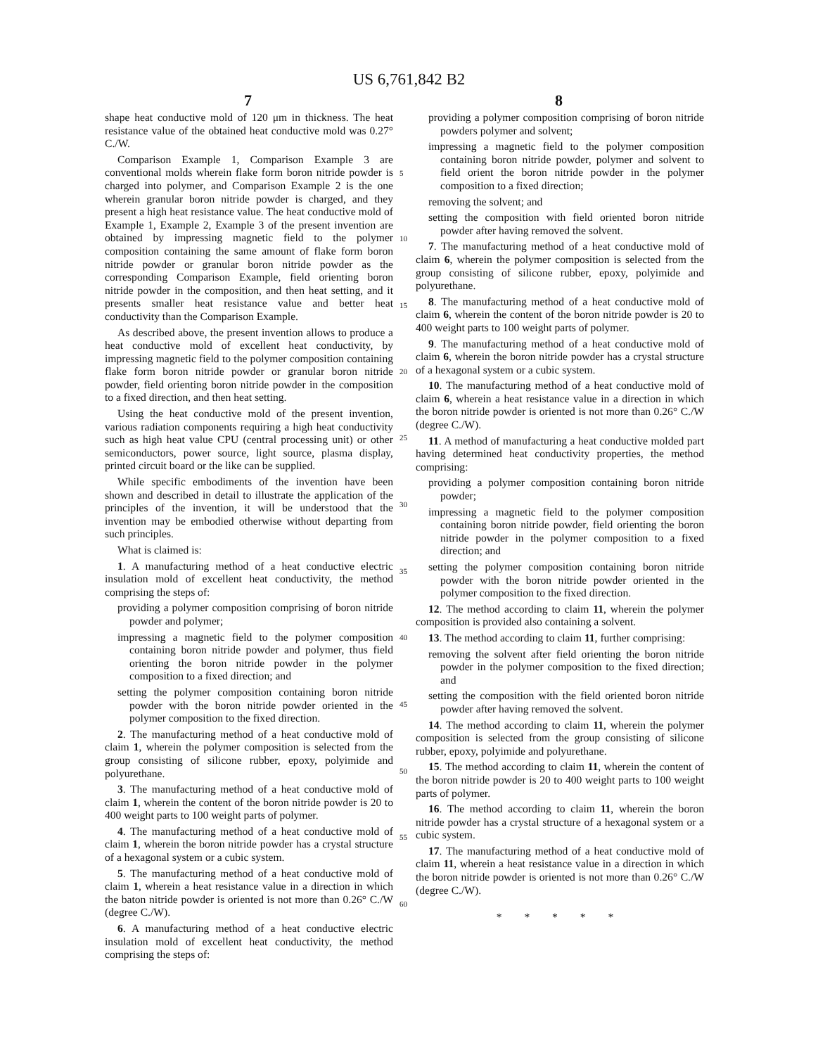US 6,761,842 B2
7 8
shape heat conductive mold of 120 μm in thickness. The heat resistance value of the obtained heat conductive mold was 0.27° C./W.
Comparison Example 1, Comparison Example 3 are conventional molds wherein flake form boron nitride powder is charged into polymer, and Comparison Example 2 is the one wherein granular boron nitride powder is charged, and they present a high heat resistance value. The heat conductive mold of Example 1, Example 2, Example 3 of the present invention are obtained by impressing magnetic field to the polymer composition containing the same amount of flake form boron nitride powder or granular boron nitride powder as the corresponding Comparison Example, field orienting boron nitride powder in the composition, and then heat setting, and it presents smaller heat resistance value and better heat conductivity than the Comparison Example.
As described above, the present invention allows to produce a heat conductive mold of excellent heat conductivity, by impressing magnetic field to the polymer composition containing flake form boron nitride powder or granular boron nitride powder, field orienting boron nitride powder in the composition to a fixed direction, and then heat setting.
Using the heat conductive mold of the present invention, various radiation components requiring a high heat conductivity such as high heat value CPU (central processing unit) or other semiconductors, power source, light source, plasma display, printed circuit board or the like can be supplied.
While specific embodiments of the invention have been shown and described in detail to illustrate the application of the principles of the invention, it will be understood that the invention may be embodied otherwise without departing from such principles.
What is claimed is:
1. A manufacturing method of a heat conductive electric insulation mold of excellent heat conductivity, the method comprising the steps of:
providing a polymer composition comprising of boron nitride powder and polymer;
impressing a magnetic field to the polymer composition containing boron nitride powder and polymer, thus field orienting the boron nitride powder in the polymer composition to a fixed direction; and
setting the polymer composition containing boron nitride powder with the boron nitride powder oriented in the polymer composition to the fixed direction.
2. The manufacturing method of a heat conductive mold of claim 1, wherein the polymer composition is selected from the group consisting of silicone rubber, epoxy, polyimide and polyurethane.
3. The manufacturing method of a heat conductive mold of claim 1, wherein the content of the boron nitride powder is 20 to 400 weight parts to 100 weight parts of polymer.
4. The manufacturing method of a heat conductive mold of claim 1, wherein the boron nitride powder has a crystal structure of a hexagonal system or a cubic system.
5. The manufacturing method of a heat conductive mold of claim 1, wherein a heat resistance value in a direction in which the baton nitride powder is oriented is not more than 0.26° C./W (degree C./W).
6. A manufacturing method of a heat conductive electric insulation mold of excellent heat conductivity, the method comprising the steps of:
5
10
15
20
25
30
35
40
45
50
55
60
providing a polymer composition comprising of boron nitride powders polymer and solvent;
impressing a magnetic field to the polymer composition containing boron nitride powder, polymer and solvent to field orient the boron nitride powder in the polymer composition to a fixed direction;
removing the solvent; and
setting the composition with field oriented boron nitride powder after having removed the solvent.
7. The manufacturing method of a heat conductive mold of claim 6, wherein the polymer composition is selected from the group consisting of silicone rubber, epoxy, polyimide and polyurethane.
8. The manufacturing method of a heat conductive mold of claim 6, wherein the content of the boron nitride powder is 20 to 400 weight parts to 100 weight parts of polymer.
9. The manufacturing method of a heat conductive mold of claim 6, wherein the boron nitride powder has a crystal structure of a hexagonal system or a cubic system.
10. The manufacturing method of a heat conductive mold of claim 6, wherein a heat resistance value in a direction in which the boron nitride powder is oriented is not more than 0.26° C./W (degree C./W).
11. A method of manufacturing a heat conductive molded part having determined heat conductivity properties, the method comprising:
providing a polymer composition containing boron nitride powder;
impressing a magnetic field to the polymer composition containing boron nitride powder, field orienting the boron nitride powder in the polymer composition to a fixed direction; and
setting the polymer composition containing boron nitride powder with the boron nitride powder oriented in the polymer composition to the fixed direction.
12. The method according to claim 11, wherein the polymer composition is provided also containing a solvent.
13. The method according to claim 11, further comprising:
removing the solvent after field orienting the boron nitride powder in the polymer composition to the fixed direction; and
setting the composition with the field oriented boron nitride powder after having removed the solvent.
14. The method according to claim 11, wherein the polymer composition is selected from the group consisting of silicone rubber, epoxy, polyimide and polyurethane.
15. The method according to claim 11, wherein the content of the boron nitride powder is 20 to 400 weight parts to 100 weight parts of polymer.
16. The method according to claim 11, wherein the boron nitride powder has a crystal structure of a hexagonal system or a cubic system.
17. The manufacturing method of a heat conductive mold of claim 11, wherein a heat resistance value in a direction in which the boron nitride powder is oriented is not more than 0.26° C./W (degree C./W).
* * * * *